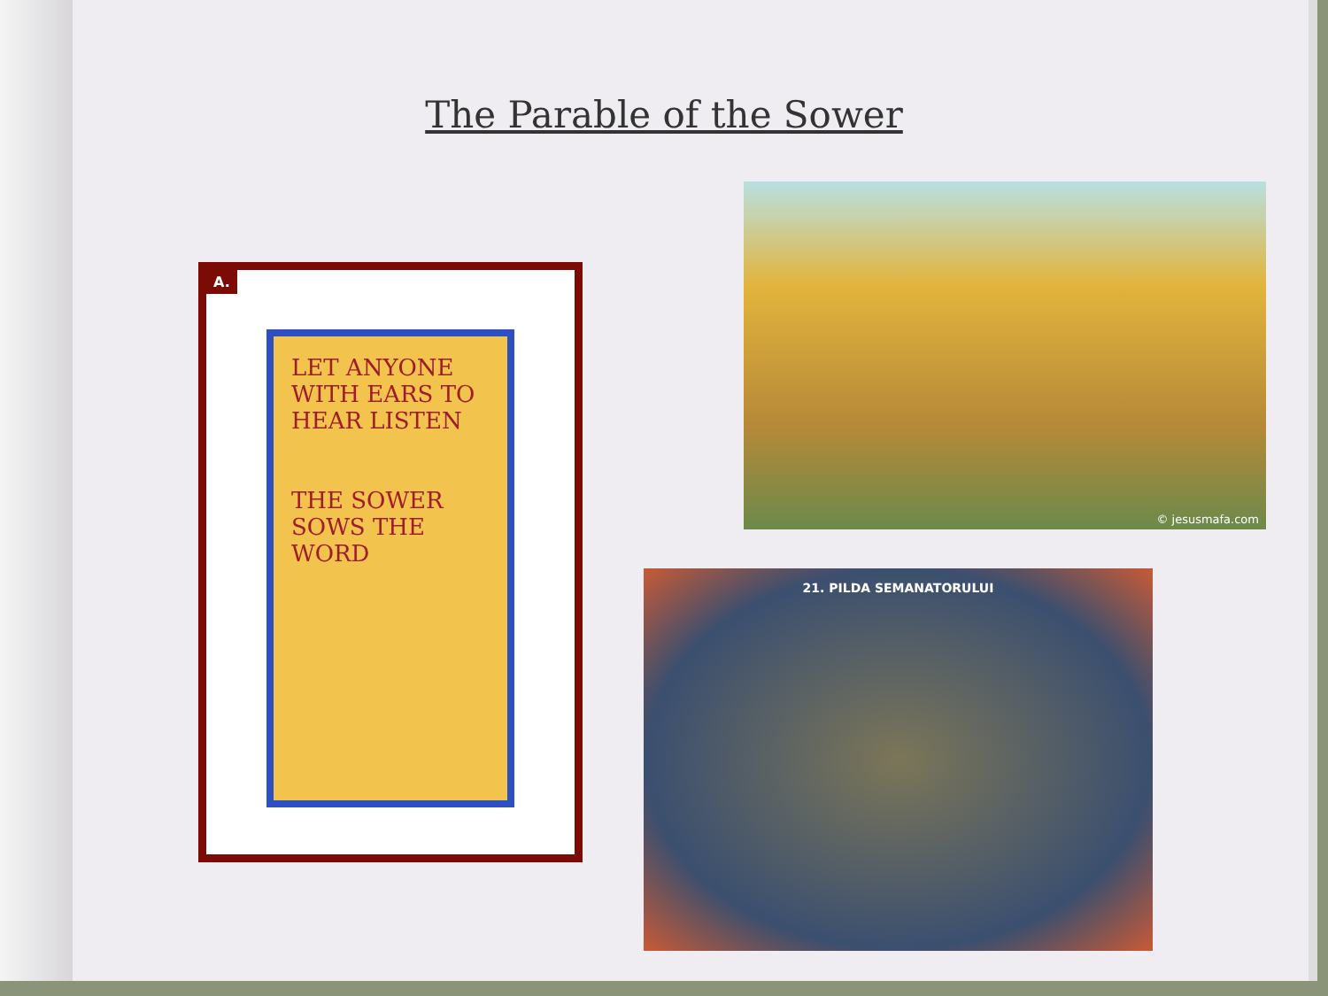The Parable of the Sower
A.
LET ANYONE WITH EARS TO HEAR LISTEN
THE SOWER SOWS THE WORD
© jesusmafa.com
21. PILDA SEMANATORULUI